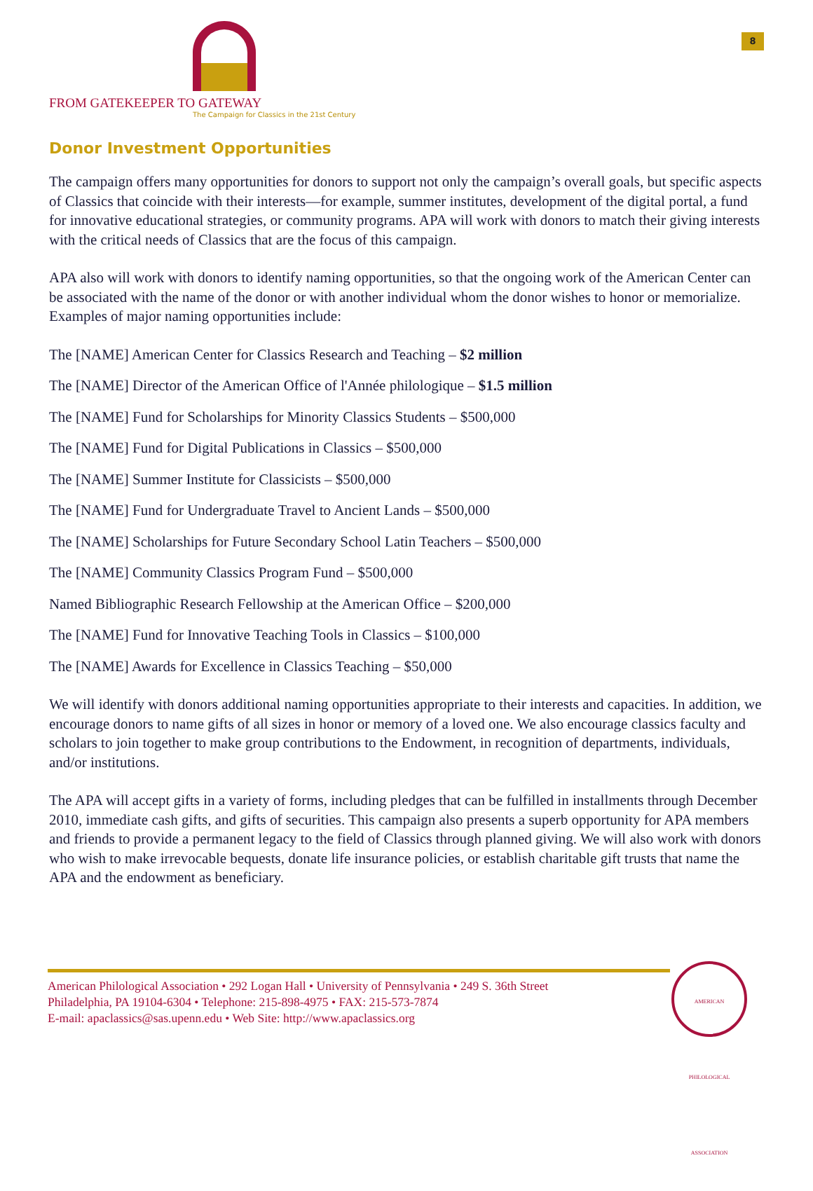FROM GATEKEEPER TO GATEWAY
The Campaign for Classics in the 21st Century
8
Donor Investment Opportunities
The campaign offers many opportunities for donors to support not only the campaign’s overall goals, but specific aspects of Classics that coincide with their interests—for example, summer institutes, development of the digital portal, a fund for innovative educational strategies, or community programs. APA will work with donors to match their giving interests with the critical needs of Classics that are the focus of this campaign.
APA also will work with donors to identify naming opportunities, so that the ongoing work of the American Center can be associated with the name of the donor or with another individual whom the donor wishes to honor or memorialize. Examples of major naming opportunities include:
The [NAME] American Center for Classics Research and Teaching – $2 million
The [NAME] Director of the American Office of l'Année philologique – $1.5 million
The [NAME] Fund for Scholarships for Minority Classics Students – $500,000
The [NAME] Fund for Digital Publications in Classics – $500,000
The [NAME] Summer Institute for Classicists – $500,000
The [NAME] Fund for Undergraduate Travel to Ancient Lands – $500,000
The [NAME] Scholarships for Future Secondary School Latin Teachers – $500,000
The [NAME] Community Classics Program Fund – $500,000
Named Bibliographic Research Fellowship at the American Office – $200,000
The [NAME] Fund for Innovative Teaching Tools in Classics – $100,000
The [NAME] Awards for Excellence in Classics Teaching – $50,000
We will identify with donors additional naming opportunities appropriate to their interests and capacities. In addition, we encourage donors to name gifts of all sizes in honor or memory of a loved one. We also encourage classics faculty and scholars to join together to make group contributions to the Endowment, in recognition of departments, individuals, and/or institutions.
The APA will accept gifts in a variety of forms, including pledges that can be fulfilled in installments through December 2010, immediate cash gifts, and gifts of securities. This campaign also presents a superb opportunity for APA members and friends to provide a permanent legacy to the field of Classics through planned giving. We will also work with donors who wish to make irrevocable bequests, donate life insurance policies, or establish charitable gift trusts that name the APA and the endowment as beneficiary.
American Philological Association • 292 Logan Hall • University of Pennsylvania • 249 S. 36th Street
Philadelphia, PA 19104-6304 • Telephone: 215-898-4975 • FAX: 215-573-7874
E-mail: apaclassics@sas.upenn.edu • Web Site: http://www.apaclassics.org
AMERICAN PHILOLOGICAL ASSOCIATION